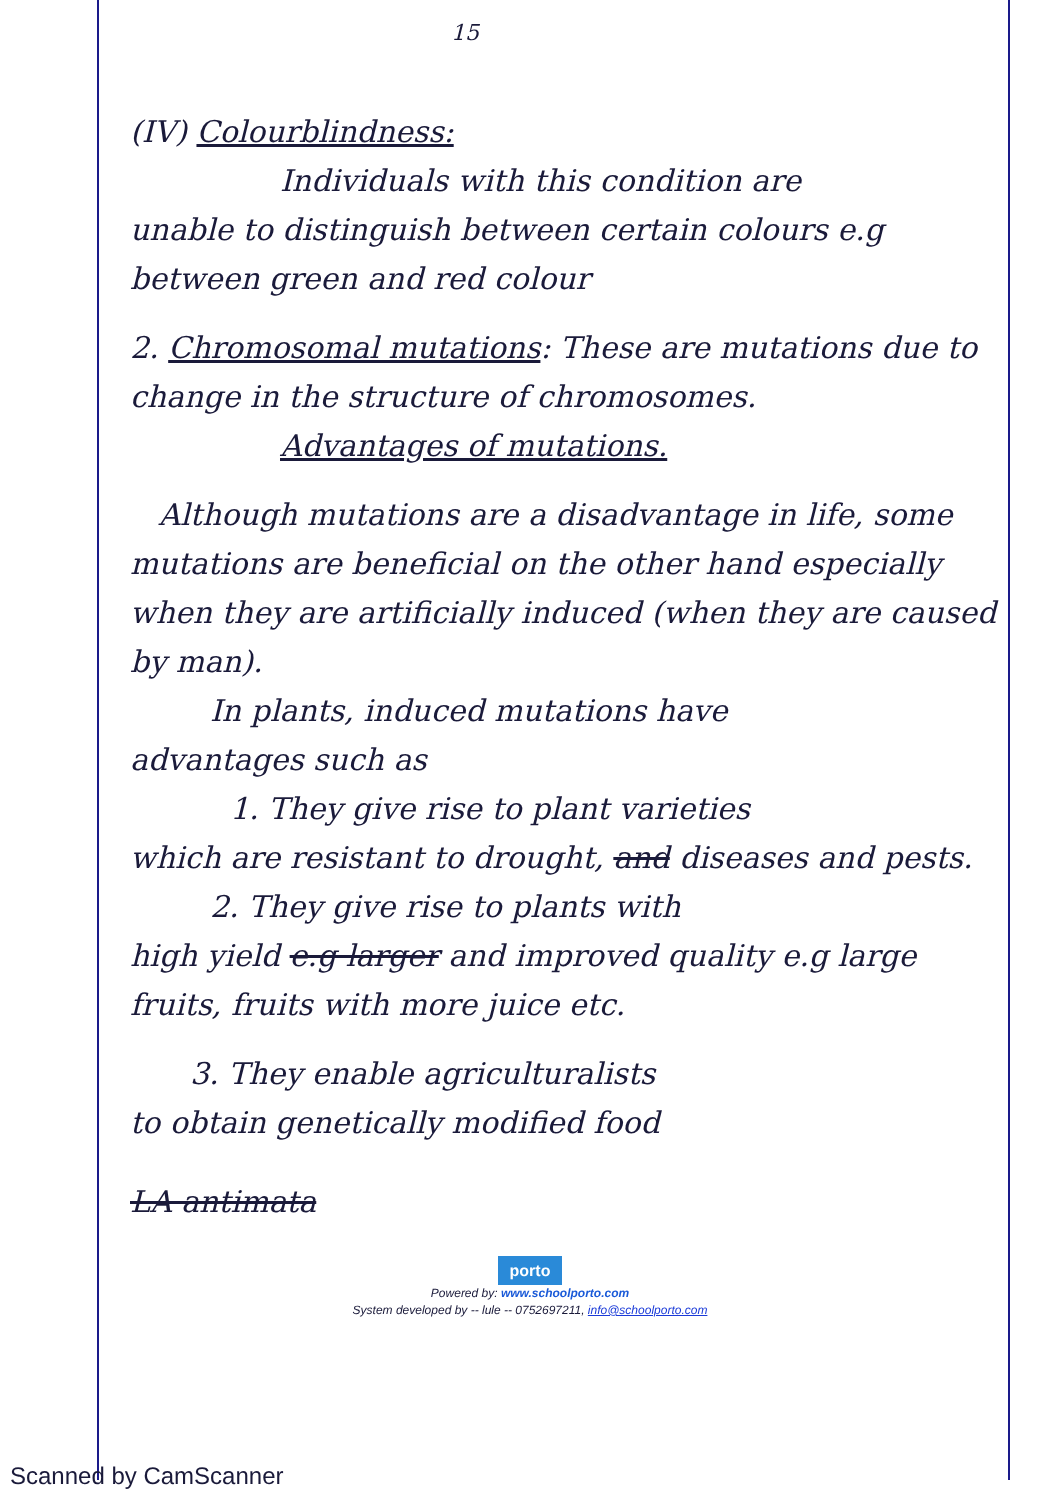15
(IV) Colourblindness:
Individuals with this condition are
unable to distinguish between certain colours e.g between green and red colour
2. Chromosomal mutations: These are mutations due to change in the structure of chromosomes.
Advantages of mutations.
Although mutations are a disadvantage in life, some mutations are beneficial on the other hand especially when they are artificially induced (when they are caused by man).
In plants, induced mutations have
advantages such as
1. They give rise to plant varieties
which are resistant to drought, and diseases and pests.
2. They give rise to plants with
high yield e.g larger and improved quality e.g large fruits, fruits with more juice etc.
3. They enable agriculturalists
to obtain genetically modified food
LA antimata
porto
Powered by: www.schoolporto.com
System developed by -- lule -- 0752697211, info@schoolporto.com
Scanned by CamScanner